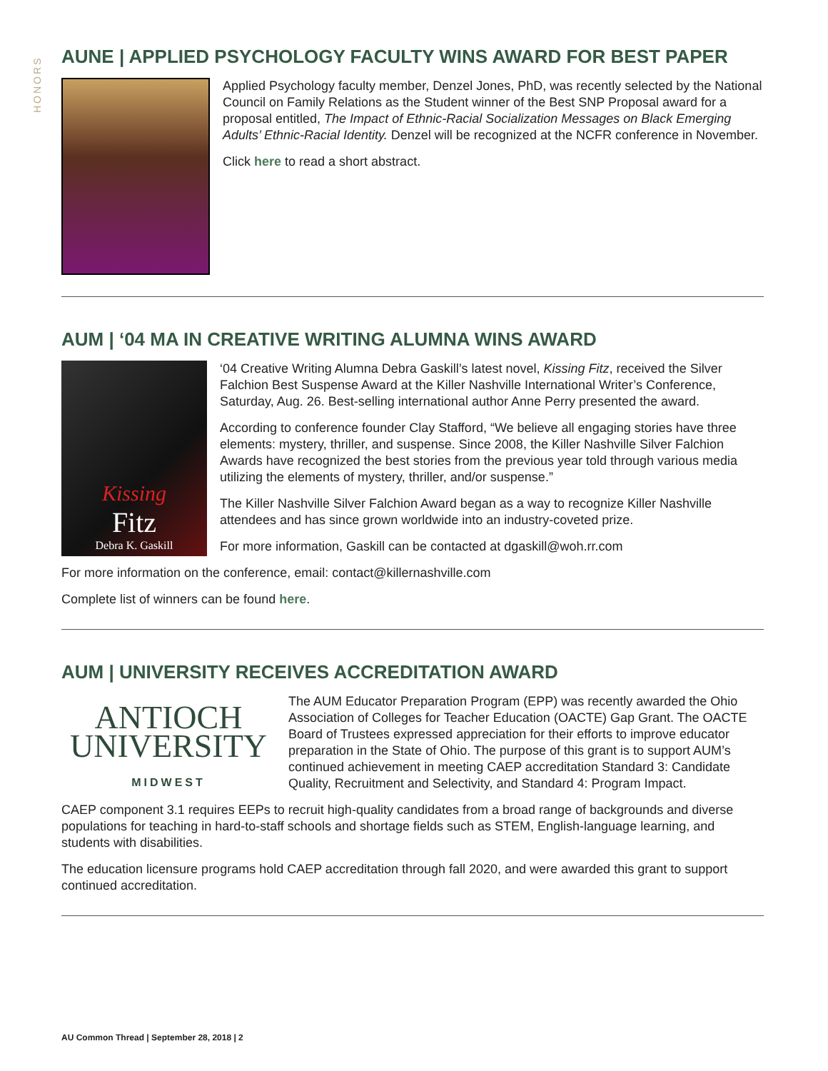HONORS
AUNE | APPLIED PSYCHOLOGY FACULTY WINS AWARD FOR BEST PAPER
Applied Psychology faculty member, Denzel Jones, PhD, was recently selected by the National Council on Family Relations as the Student winner of the Best SNP Proposal award for a proposal entitled, The Impact of Ethnic-Racial Socialization Messages on Black Emerging Adults’ Ethnic-Racial Identity. Denzel will be recognized at the NCFR conference in November.
Click here to read a short abstract.
AUM | ‘04 MA IN CREATIVE WRITING ALUMNA WINS AWARD
Kissing
Fitz
Debra K. Gaskill
‘04 Creative Writing Alumna Debra Gaskill’s latest novel, Kissing Fitz, received the Silver Falchion Best Suspense Award at the Killer Nashville International Writer’s Conference, Saturday, Aug. 26. Best-selling international author Anne Perry presented the award.
According to conference founder Clay Stafford, “We believe all engaging stories have three elements: mystery, thriller, and suspense. Since 2008, the Killer Nashville Silver Falchion Awards have recognized the best stories from the previous year told through various media utilizing the elements of mystery, thriller, and/or suspense.”
The Killer Nashville Silver Falchion Award began as a way to recognize Killer Nashville attendees and has since grown worldwide into an industry-coveted prize.
For more information, Gaskill can be contacted at dgaskill@woh.rr.com
For more information on the conference, email: contact@killernashville.com
Complete list of winners can be found here.
AUM | UNIVERSITY RECEIVES ACCREDITATION AWARD
ANTIOCH
UNIVERSITY
MIDWEST
The AUM Educator Preparation Program (EPP) was recently awarded the Ohio Association of Colleges for Teacher Education (OACTE) Gap Grant. The OACTE Board of Trustees expressed appreciation for their efforts to improve educator preparation in the State of Ohio. The purpose of this grant is to support AUM’s continued achievement in meeting CAEP accreditation Standard 3: Candidate Quality, Recruitment and Selectivity, and Standard 4: Program Impact.
CAEP component 3.1 requires EEPs to recruit high-quality candidates from a broad range of backgrounds and diverse populations for teaching in hard-to-staff schools and shortage fields such as STEM, English-language learning, and students with disabilities.
The education licensure programs hold CAEP accreditation through fall 2020, and were awarded this grant to support continued accreditation.
AU Common Thread | September 28, 2018 | 2